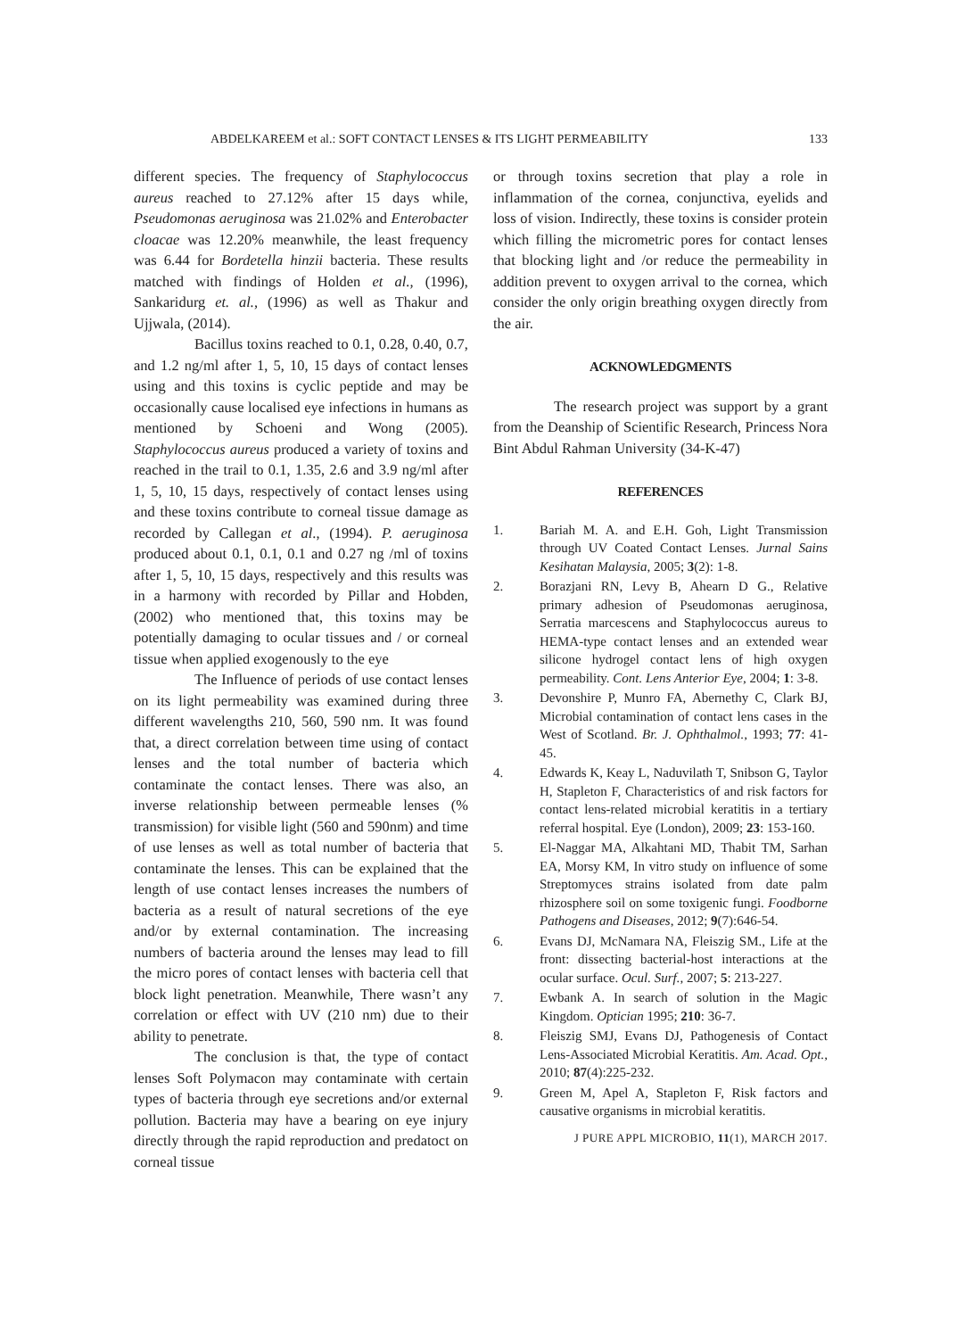ABDELKAREEM et al.: SOFT CONTACT LENSES & ITS LIGHT PERMEABILITY 133
different species. The frequency of Staphylococcus aureus reached to 27.12% after 15 days while, Pseudomonas aeruginosa was 21.02% and Enterobacter cloacae was 12.20% meanwhile, the least frequency was 6.44 for Bordetella hinzii bacteria. These results matched with findings of Holden et al., (1996), Sankaridurg et. al., (1996) as well as Thakur and Ujjwala, (2014).
Bacillus toxins reached to 0.1, 0.28, 0.40, 0.7, and 1.2 ng/ml after 1, 5, 10, 15 days of contact lenses using and this toxins is cyclic peptide and may be occasionally cause localised eye infections in humans as mentioned by Schoeni and Wong (2005). Staphylococcus aureus produced a variety of toxins and reached in the trail to 0.1, 1.35, 2.6 and 3.9 ng/ml after 1, 5, 10, 15 days, respectively of contact lenses using and these toxins contribute to corneal tissue damage as recorded by Callegan et al., (1994). P. aeruginosa produced about 0.1, 0.1, 0.1 and 0.27 ng /ml of toxins after 1, 5, 10, 15 days, respectively and this results was in a harmony with recorded by Pillar and Hobden, (2002) who mentioned that, this toxins may be potentially damaging to ocular tissues and / or corneal tissue when applied exogenously to the eye
The Influence of periods of use contact lenses on its light permeability was examined during three different wavelengths 210, 560, 590 nm. It was found that, a direct correlation between time using of contact lenses and the total number of bacteria which contaminate the contact lenses. There was also, an inverse relationship between permeable lenses (% transmission) for visible light (560 and 590nm) and time of use lenses as well as total number of bacteria that contaminate the lenses. This can be explained that the length of use contact lenses increases the numbers of bacteria as a result of natural secretions of the eye and/or by external contamination. The increasing numbers of bacteria around the lenses may lead to fill the micro pores of contact lenses with bacteria cell that block light penetration. Meanwhile, There wasn’t any correlation or effect with UV (210 nm) due to their ability to penetrate.
The conclusion is that, the type of contact lenses Soft Polymacon may contaminate with certain types of bacteria through eye secretions and/or external pollution. Bacteria may have a bearing on eye injury directly through the rapid reproduction and predatoct on corneal tissue
or through toxins secretion that play a role in inflammation of the cornea, conjunctiva, eyelids and loss of vision. Indirectly, these toxins is consider protein which filling the micrometric pores for contact lenses that blocking light and /or reduce the permeability in addition prevent to oxygen arrival to the cornea, which consider the only origin breathing oxygen directly from the air.
ACKNOWLEDGMENTS
The research project was support by a grant from the Deanship of Scientific Research, Princess Nora Bint Abdul Rahman University (34-K-47)
REFERENCES
1. Bariah M. A. and E.H. Goh, Light Transmission through UV Coated Contact Lenses. Jurnal Sains Kesihatan Malaysia, 2005; 3(2): 1-8.
2. Borazjani RN, Levy B, Ahearn D G., Relative primary adhesion of Pseudomonas aeruginosa, Serratia marcescens and Staphylococcus aureus to HEMA-type contact lenses and an extended wear silicone hydrogel contact lens of high oxygen permeability. Cont. Lens Anterior Eye, 2004; 1: 3-8.
3. Devonshire P, Munro FA, Abernethy C, Clark BJ, Microbial contamination of contact lens cases in the West of Scotland. Br. J. Ophthalmol., 1993; 77: 41-45.
4. Edwards K, Keay L, Naduvilath T, Snibson G, Taylor H, Stapleton F, Characteristics of and risk factors for contact lens-related microbial keratitis in a tertiary referral hospital. Eye (London), 2009; 23: 153-160.
5. El-Naggar MA, Alkahtani MD, Thabit TM, Sarhan EA, Morsy KM, In vitro study on influence of some Streptomyces strains isolated from date palm rhizosphere soil on some toxigenic fungi. Foodborne Pathogens and Diseases, 2012; 9(7):646-54.
6. Evans DJ, McNamara NA, Fleiszig SM., Life at the front: dissecting bacterial-host interactions at the ocular surface. Ocul. Surf., 2007; 5: 213-227.
7. Ewbank A. In search of solution in the Magic Kingdom. Optician 1995; 210: 36-7.
8. Fleiszig SMJ, Evans DJ, Pathogenesis of Contact Lens-Associated Microbial Keratitis. Am. Acad. Opt., 2010; 87(4):225-232.
9. Green M, Apel A, Stapleton F, Risk factors and causative organisms in microbial keratitis.
J PURE APPL MICROBIO, 11(1), MARCH 2017.